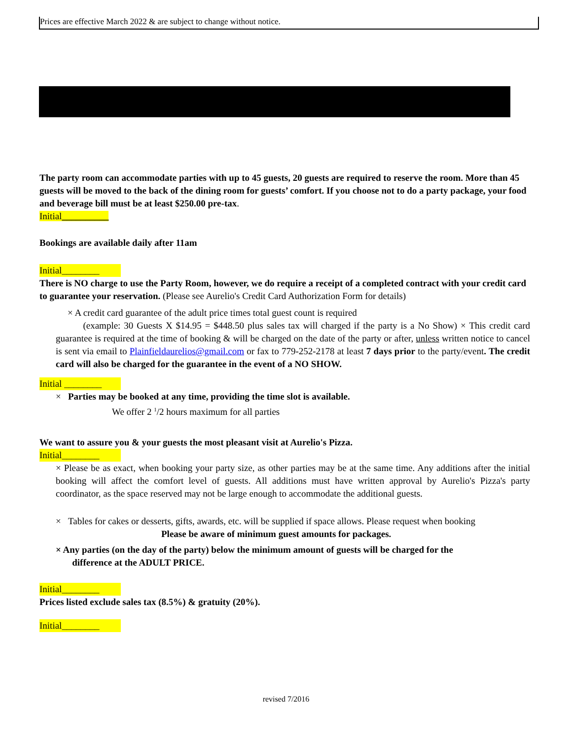Prices are effective March 2022 & are subject to change without notice.
The party room can accommodate parties with up to 45 guests, 20 guests are required to reserve the room. More than 45 guests will be moved to the back of the dining room for guests’ comfort. If you choose not to do a party package, your food and beverage bill must be at least $250.00 pre-tax.
Initial__________
Bookings are available daily after 11am
Initial________
There is NO charge to use the Party Room, however, we do require a receipt of a completed contract with your credit card to guarantee your reservation. (Please see Aurelio's Credit Card Authorization Form for details)
× A credit card guarantee of the adult price times total guest count is required
(example: 30 Guests X $14.95 = $448.50 plus sales tax will charged if the party is a No Show) × This credit card guarantee is required at the time of booking & will be charged on the date of the party or after, unless written notice to cancel is sent via email to Plainfieldaurelios@gmail.com or fax to 779-252-2178 at least 7 days prior to the party/event. The credit card will also be charged for the guarantee in the event of a NO SHOW.
Initial ________
× Parties may be booked at any time, providing the time slot is available.
We offer 2 <sup>1</sup>/2 hours maximum for all parties
We want to assure you & your guests the most pleasant visit at Aurelio's Pizza.
Initial________
× Please be as exact, when booking your party size, as other parties may be at the same time. Any additions after the initial booking will affect the comfort level of guests. All additions must have written approval by Aurelio's Pizza's party coordinator, as the space reserved may not be large enough to accommodate the additional guests.
× Tables for cakes or desserts, gifts, awards, etc. will be supplied if space allows. Please request when booking
Please be aware of minimum guest amounts for packages.
× Any parties (on the day of the party) below the minimum amount of guests will be charged for the
difference at the ADULT PRICE.
Initial________
Prices listed exclude sales tax (8.5%) & gratuity (20%).
Initial________
revised 7/2016